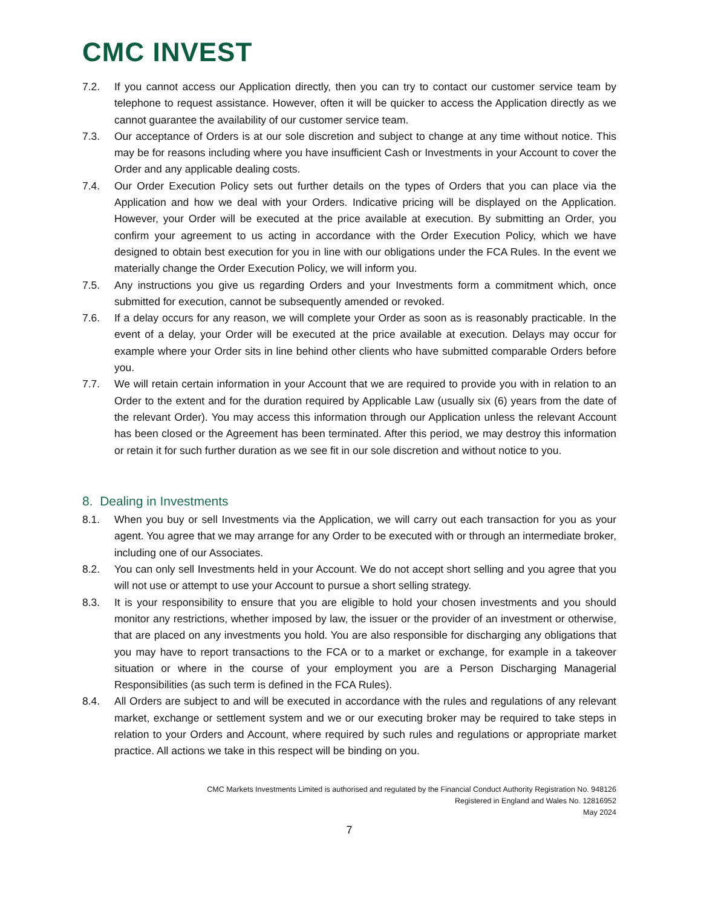CMC INVEST
7.2. If you cannot access our Application directly, then you can try to contact our customer service team by telephone to request assistance. However, often it will be quicker to access the Application directly as we cannot guarantee the availability of our customer service team.
7.3. Our acceptance of Orders is at our sole discretion and subject to change at any time without notice. This may be for reasons including where you have insufficient Cash or Investments in your Account to cover the Order and any applicable dealing costs.
7.4. Our Order Execution Policy sets out further details on the types of Orders that you can place via the Application and how we deal with your Orders. Indicative pricing will be displayed on the Application. However, your Order will be executed at the price available at execution. By submitting an Order, you confirm your agreement to us acting in accordance with the Order Execution Policy, which we have designed to obtain best execution for you in line with our obligations under the FCA Rules. In the event we materially change the Order Execution Policy, we will inform you.
7.5. Any instructions you give us regarding Orders and your Investments form a commitment which, once submitted for execution, cannot be subsequently amended or revoked.
7.6. If a delay occurs for any reason, we will complete your Order as soon as is reasonably practicable. In the event of a delay, your Order will be executed at the price available at execution. Delays may occur for example where your Order sits in line behind other clients who have submitted comparable Orders before you.
7.7. We will retain certain information in your Account that we are required to provide you with in relation to an Order to the extent and for the duration required by Applicable Law (usually six (6) years from the date of the relevant Order). You may access this information through our Application unless the relevant Account has been closed or the Agreement has been terminated. After this period, we may destroy this information or retain it for such further duration as we see fit in our sole discretion and without notice to you.
8. Dealing in Investments
8.1. When you buy or sell Investments via the Application, we will carry out each transaction for you as your agent. You agree that we may arrange for any Order to be executed with or through an intermediate broker, including one of our Associates.
8.2. You can only sell Investments held in your Account. We do not accept short selling and you agree that you will not use or attempt to use your Account to pursue a short selling strategy.
8.3. It is your responsibility to ensure that you are eligible to hold your chosen investments and you should monitor any restrictions, whether imposed by law, the issuer or the provider of an investment or otherwise, that are placed on any investments you hold. You are also responsible for discharging any obligations that you may have to report transactions to the FCA or to a market or exchange, for example in a takeover situation or where in the course of your employment you are a Person Discharging Managerial Responsibilities (as such term is defined in the FCA Rules).
8.4. All Orders are subject to and will be executed in accordance with the rules and regulations of any relevant market, exchange or settlement system and we or our executing broker may be required to take steps in relation to your Orders and Account, where required by such rules and regulations or appropriate market practice. All actions we take in this respect will be binding on you.
CMC Markets Investments Limited is authorised and regulated by the Financial Conduct Authority Registration No. 948126
Registered in England and Wales No. 12816952
May 2024
7